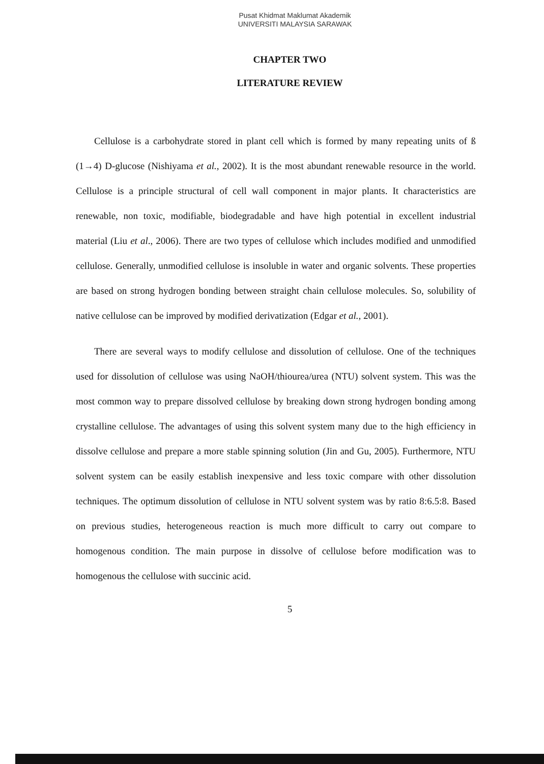Pusat Khidmat Maklumat Akademik
UNIVERSITI MALAYSIA SARAWAK
CHAPTER TWO
LITERATURE REVIEW
Cellulose is a carbohydrate stored in plant cell which is formed by many repeating units of ß (1→4) D-glucose (Nishiyama et al., 2002). It is the most abundant renewable resource in the world. Cellulose is a principle structural of cell wall component in major plants. It characteristics are renewable, non toxic, modifiable, biodegradable and have high potential in excellent industrial material (Liu et al., 2006). There are two types of cellulose which includes modified and unmodified cellulose. Generally, unmodified cellulose is insoluble in water and organic solvents. These properties are based on strong hydrogen bonding between straight chain cellulose molecules. So, solubility of native cellulose can be improved by modified derivatization (Edgar et al., 2001).
There are several ways to modify cellulose and dissolution of cellulose. One of the techniques used for dissolution of cellulose was using NaOH/thiourea/urea (NTU) solvent system. This was the most common way to prepare dissolved cellulose by breaking down strong hydrogen bonding among crystalline cellulose. The advantages of using this solvent system many due to the high efficiency in dissolve cellulose and prepare a more stable spinning solution (Jin and Gu, 2005). Furthermore, NTU solvent system can be easily establish inexpensive and less toxic compare with other dissolution techniques. The optimum dissolution of cellulose in NTU solvent system was by ratio 8:6.5:8. Based on previous studies, heterogeneous reaction is much more difficult to carry out compare to homogenous condition. The main purpose in dissolve of cellulose before modification was to homogenous the cellulose with succinic acid.
5